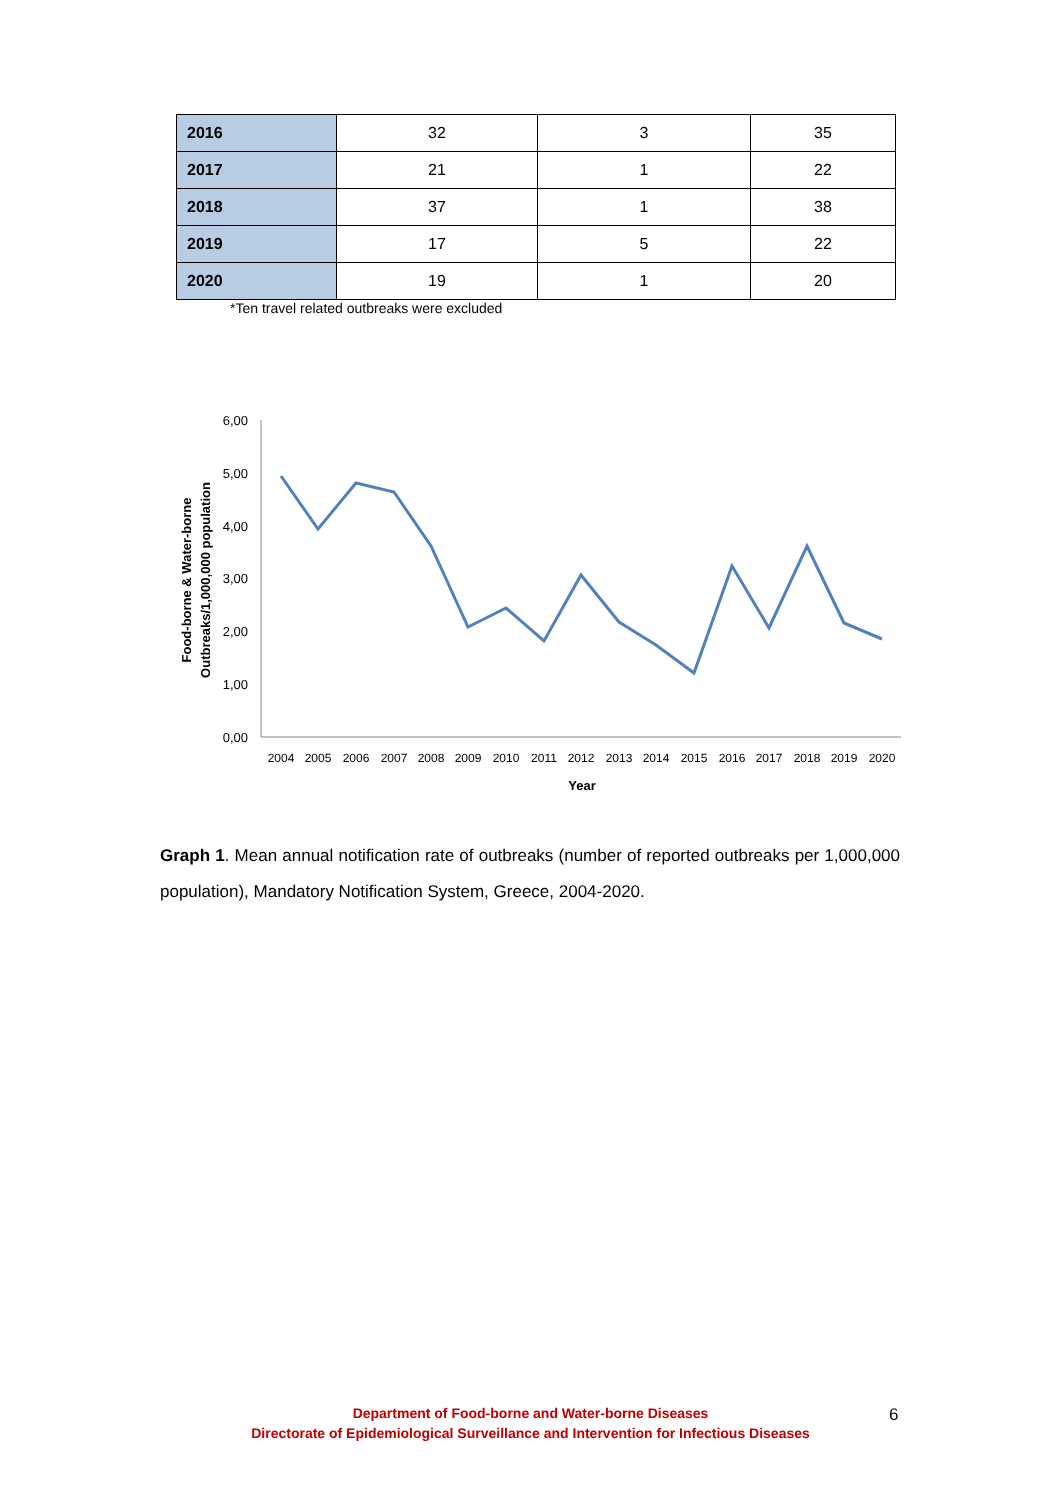| 2016 | 32 | 3 | 35 |
| 2017 | 21 | 1 | 22 |
| 2018 | 37 | 1 | 38 |
| 2019 | 17 | 5 | 22 |
| 2020 | 19 | 1 | 20 |
*Ten travel related outbreaks were excluded
6,00
5,00
4,00
3,00
2,00
1,00
0,00
2004
2005
2006
2007
2008
2009
2010
2011
2012
2013
2014
2015
2016
2017
2018
2019
2020
Year
Food-borne & Water-borne
Outbreaks/1,000,000 population
Graph 1. Mean annual notification rate of outbreaks (number of reported outbreaks per 1,000,000 population), Mandatory Notification System, Greece, 2004-2020.
Department of Food-borne and Water-borne Diseases
Directorate of Epidemiological Surveillance and Intervention for Infectious Diseases
6